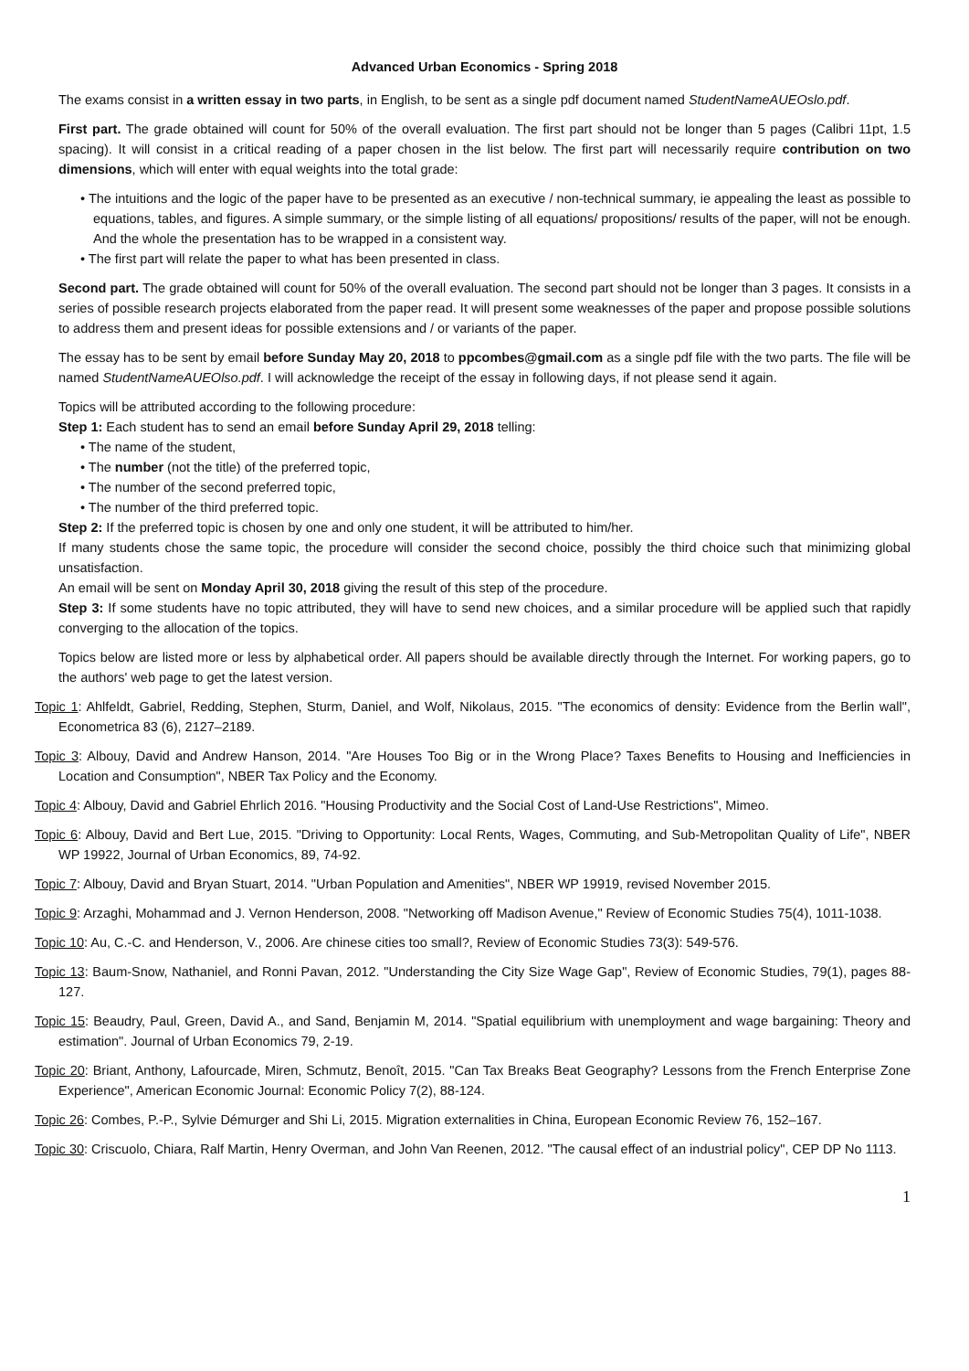Advanced Urban Economics - Spring 2018
The exams consist in a written essay in two parts, in English, to be sent as a single pdf document named StudentNameAUEOslo.pdf.
First part. The grade obtained will count for 50% of the overall evaluation. The first part should not be longer than 5 pages (Calibri 11pt, 1.5 spacing). It will consist in a critical reading of a paper chosen in the list below. The first part will necessarily require contribution on two dimensions, which will enter with equal weights into the total grade:
• The intuitions and the logic of the paper have to be presented as an executive / non-technical summary, ie appealing the least as possible to equations, tables, and figures. A simple summary, or the simple listing of all equations/ propositions/ results of the paper, will not be enough. And the whole the presentation has to be wrapped in a consistent way.
• The first part will relate the paper to what has been presented in class.
Second part. The grade obtained will count for 50% of the overall evaluation. The second part should not be longer than 3 pages. It consists in a series of possible research projects elaborated from the paper read. It will present some weaknesses of the paper and propose possible solutions to address them and present ideas for possible extensions and / or variants of the paper.
The essay has to be sent by email before Sunday May 20, 2018 to ppcombes@gmail.com as a single pdf file with the two parts. The file will be named StudentNameAUEOlso.pdf. I will acknowledge the receipt of the essay in following days, if not please send it again.
Topics will be attributed according to the following procedure:
Step 1: Each student has to send an email before Sunday April 29, 2018 telling:
• The name of the student,
• The number (not the title) of the preferred topic,
• The number of the second preferred topic,
• The number of the third preferred topic.
Step 2: If the preferred topic is chosen by one and only one student, it will be attributed to him/her.
If many students chose the same topic, the procedure will consider the second choice, possibly the third choice such that minimizing global unsatisfaction.
An email will be sent on Monday April 30, 2018 giving the result of this step of the procedure.
Step 3: If some students have no topic attributed, they will have to send new choices, and a similar procedure will be applied such that rapidly converging to the allocation of the topics.
Topics below are listed more or less by alphabetical order. All papers should be available directly through the Internet. For working papers, go to the authors' web page to get the latest version.
Topic 1: Ahlfeldt, Gabriel, Redding, Stephen, Sturm, Daniel, and Wolf, Nikolaus, 2015. "The economics of density: Evidence from the Berlin wall", Econometrica 83 (6), 2127–2189.
Topic 3: Albouy, David and Andrew Hanson, 2014. "Are Houses Too Big or in the Wrong Place? Taxes Benefits to Housing and Inefficiencies in Location and Consumption", NBER Tax Policy and the Economy.
Topic 4: Albouy, David and Gabriel Ehrlich 2016. "Housing Productivity and the Social Cost of Land-Use Restrictions", Mimeo.
Topic 6: Albouy, David and Bert Lue, 2015. "Driving to Opportunity: Local Rents, Wages, Commuting, and Sub-Metropolitan Quality of Life", NBER WP 19922, Journal of Urban Economics, 89, 74-92.
Topic 7: Albouy, David and Bryan Stuart, 2014. "Urban Population and Amenities", NBER WP 19919, revised November 2015.
Topic 9: Arzaghi, Mohammad and J. Vernon Henderson, 2008. "Networking off Madison Avenue," Review of Economic Studies 75(4), 1011-1038.
Topic 10: Au, C.-C. and Henderson, V., 2006. Are chinese cities too small?, Review of Economic Studies 73(3): 549-576.
Topic 13: Baum-Snow, Nathaniel, and Ronni Pavan, 2012. "Understanding the City Size Wage Gap", Review of Economic Studies, 79(1), pages 88-127.
Topic 15: Beaudry, Paul, Green, David A., and Sand, Benjamin M, 2014. "Spatial equilibrium with unemployment and wage bargaining: Theory and estimation". Journal of Urban Economics 79, 2-19.
Topic 20: Briant, Anthony, Lafourcade, Miren, Schmutz, Benoît, 2015. "Can Tax Breaks Beat Geography? Lessons from the French Enterprise Zone Experience", American Economic Journal: Economic Policy 7(2), 88-124.
Topic 26: Combes, P.-P., Sylvie Démurger and Shi Li, 2015. Migration externalities in China, European Economic Review 76, 152–167.
Topic 30: Criscuolo, Chiara, Ralf Martin, Henry Overman, and John Van Reenen, 2012. "The causal effect of an industrial policy", CEP DP No 1113.
1